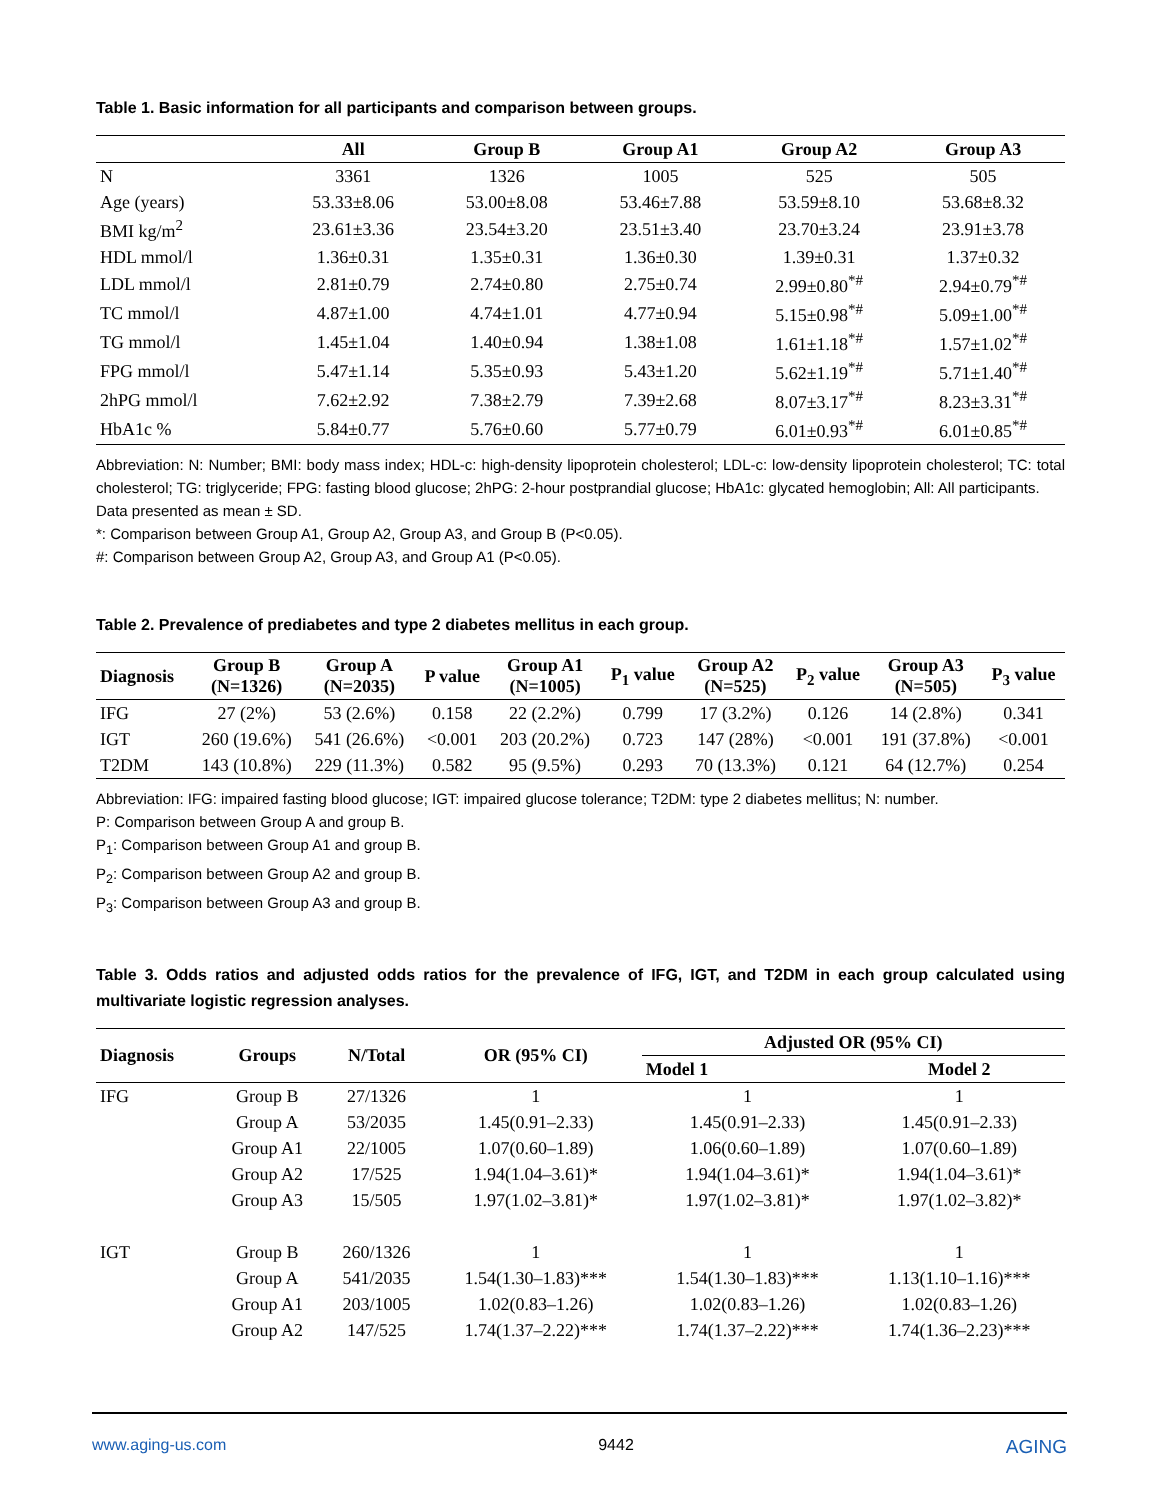Table 1. Basic information for all participants and comparison between groups.
| | All | Group B | Group A1 | Group A2 | Group A3 |
| --- | --- | --- | --- | --- | --- |
| N | 3361 | 1326 | 1005 | 525 | 505 |
| Age (years) | 53.33±8.06 | 53.00±8.08 | 53.46±7.88 | 53.59±8.10 | 53.68±8.32 |
| BMI kg/m<sup>2</sup> | 23.61±3.36 | 23.54±3.20 | 23.51±3.40 | 23.70±3.24 | 23.91±3.78 |
| HDL mmol/l | 1.36±0.31 | 1.35±0.31 | 1.36±0.30 | 1.39±0.31 | 1.37±0.32 |
| LDL mmol/l | 2.81±0.79 | 2.74±0.80 | 2.75±0.74 | 2.99±0.80<sup>*#</sup> | 2.94±0.79<sup>*#</sup> |
| TC mmol/l | 4.87±1.00 | 4.74±1.01 | 4.77±0.94 | 5.15±0.98<sup>*#</sup> | 5.09±1.00<sup>*#</sup> |
| TG mmol/l | 1.45±1.04 | 1.40±0.94 | 1.38±1.08 | 1.61±1.18<sup>*#</sup> | 1.57±1.02<sup>*#</sup> |
| FPG mmol/l | 5.47±1.14 | 5.35±0.93 | 5.43±1.20 | 5.62±1.19<sup>*#</sup> | 5.71±1.40<sup>*#</sup> |
| 2hPG mmol/l | 7.62±2.92 | 7.38±2.79 | 7.39±2.68 | 8.07±3.17<sup>*#</sup> | 8.23±3.31<sup>*#</sup> |
| HbA1c % | 5.84±0.77 | 5.76±0.60 | 5.77±0.79 | 6.01±0.93<sup>*#</sup> | 6.01±0.85<sup>*#</sup> |
Abbreviation: N: Number; BMI: body mass index; HDL-c: high-density lipoprotein cholesterol; LDL-c: low-density lipoprotein cholesterol; TC: total cholesterol; TG: triglyceride; FPG: fasting blood glucose; 2hPG: 2-hour postprandial glucose; HbA1c: glycated hemoglobin; All: All participants.
Data presented as mean ± SD.
*: Comparison between Group A1, Group A2, Group A3, and Group B (P<0.05).
#: Comparison between Group A2, Group A3, and Group A1 (P<0.05).
Table 2. Prevalence of prediabetes and type 2 diabetes mellitus in each group.
| Diagnosis | Group B (N=1326) | Group A (N=2035) | P value | Group A1 (N=1005) | P<sub>1</sub> value | Group A2 (N=525) | P<sub>2</sub> value | Group A3 (N=505) | P<sub>3</sub> value |
| --- | --- | --- | --- | --- | --- | --- | --- | --- | --- |
| IFG | 27 (2%) | 53 (2.6%) | 0.158 | 22 (2.2%) | 0.799 | 17 (3.2%) | 0.126 | 14 (2.8%) | 0.341 |
| IGT | 260 (19.6%) | 541 (26.6%) | <0.001 | 203 (20.2%) | 0.723 | 147 (28%) | <0.001 | 191 (37.8%) | <0.001 |
| T2DM | 143 (10.8%) | 229 (11.3%) | 0.582 | 95 (9.5%) | 0.293 | 70 (13.3%) | 0.121 | 64 (12.7%) | 0.254 |
Abbreviation: IFG: impaired fasting blood glucose; IGT: impaired glucose tolerance; T2DM: type 2 diabetes mellitus; N: number.
P: Comparison between Group A and group B.
P<sub>1</sub>: Comparison between Group A1 and group B.
P<sub>2</sub>: Comparison between Group A2 and group B.
P<sub>3</sub>: Comparison between Group A3 and group B.
Table 3. Odds ratios and adjusted odds ratios for the prevalence of IFG, IGT, and T2DM in each group calculated using multivariate logistic regression analyses.
| Diagnosis | Groups | N/Total | OR (95% CI) | Adjusted OR (95% CI) | |
| --- | --- | --- | --- | --- | --- |
| | | | | Model 1 | Model 2 |
| IFG | Group B | 27/1326 | 1 | 1 | 1 |
| | Group A | 53/2035 | 1.45(0.91–2.33) | 1.45(0.91–2.33) | 1.45(0.91–2.33) |
| | Group A1 | 22/1005 | 1.07(0.60–1.89) | 1.06(0.60–1.89) | 1.07(0.60–1.89) |
| | Group A2 | 17/525 | 1.94(1.04–3.61)* | 1.94(1.04–3.61)* | 1.94(1.04–3.61)* |
| | Group A3 | 15/505 | 1.97(1.02–3.81)* | 1.97(1.02–3.81)* | 1.97(1.02–3.82)* |
| IGT | Group B | 260/1326 | 1 | 1 | 1 |
| | Group A | 541/2035 | 1.54(1.30–1.83)*** | 1.54(1.30–1.83)*** | 1.13(1.10–1.16)*** |
| | Group A1 | 203/1005 | 1.02(0.83–1.26) | 1.02(0.83–1.26) | 1.02(0.83–1.26) |
| | Group A2 | 147/525 | 1.74(1.37–2.22)*** | 1.74(1.37–2.22)*** | 1.74(1.36–2.23)*** |
www.aging-us.com 9442 AGING